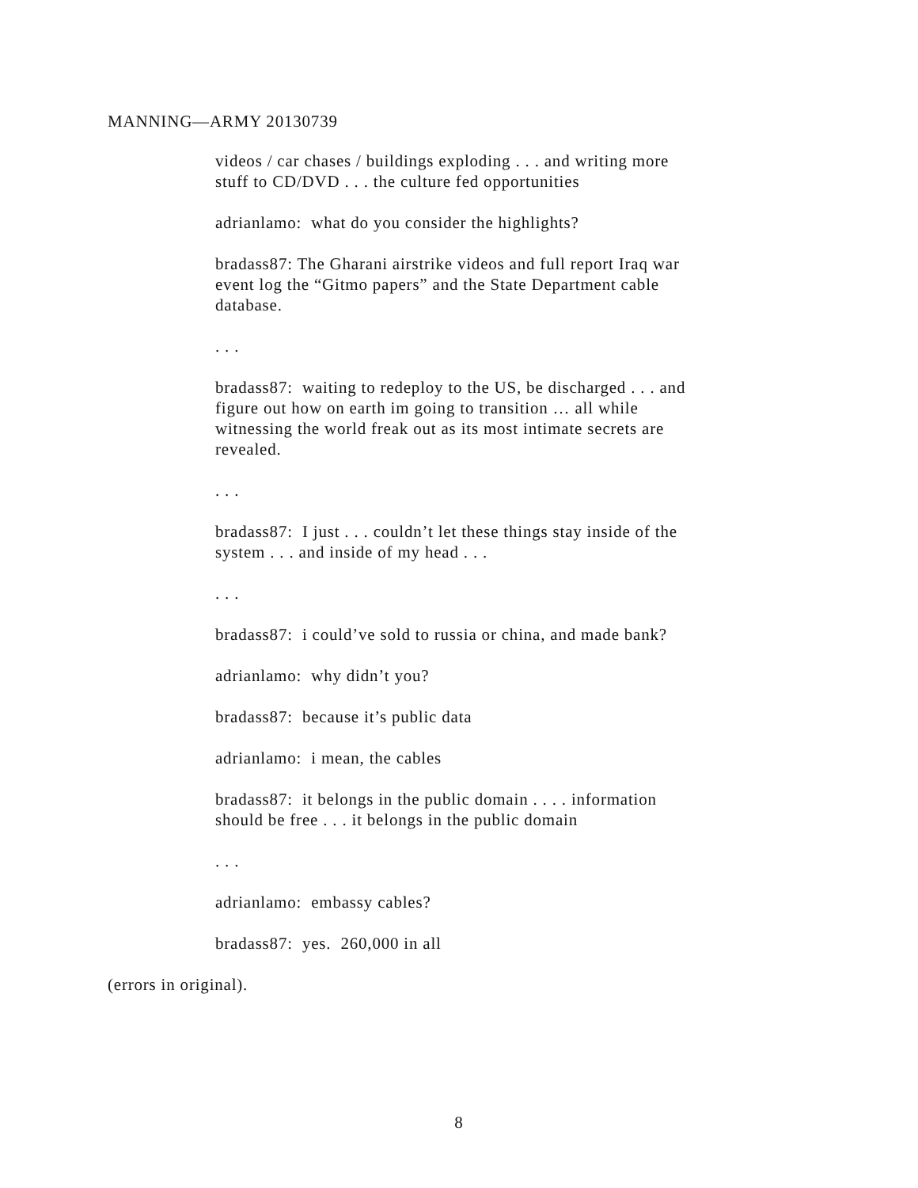MANNING—ARMY 20130739
videos / car chases / buildings exploding . . . and writing more stuff to CD/DVD . . . the culture fed opportunities
adrianlamo: what do you consider the highlights?
bradass87: The Gharani airstrike videos and full report Iraq war event log the “Gitmo papers” and the State Department cable database.
. . .
bradass87: waiting to redeploy to the US, be discharged . . . and figure out how on earth im going to transition … all while witnessing the world freak out as its most intimate secrets are revealed.
. . .
bradass87: I just . . . couldn’t let these things stay inside of the system . . . and inside of my head . . .
. . .
bradass87: i could’ve sold to russia or china, and made bank?
adrianlamo: why didn’t you?
bradass87: because it’s public data
adrianlamo: i mean, the cables
bradass87: it belongs in the public domain . . . . information should be free . . . it belongs in the public domain
. . .
adrianlamo: embassy cables?
bradass87: yes. 260,000 in all
(errors in original).
8